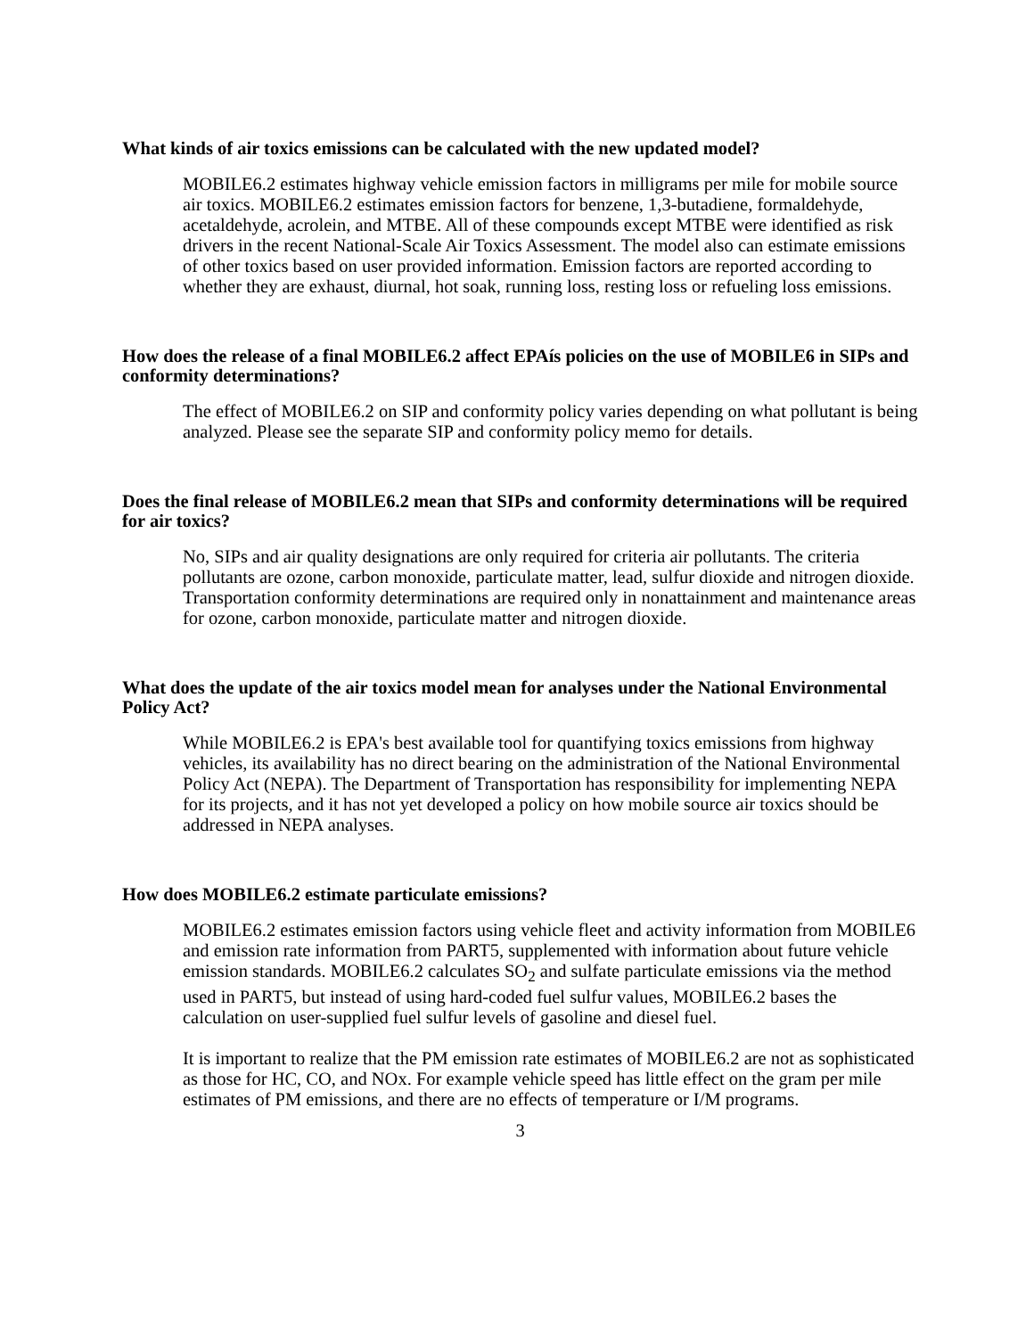What kinds of air toxics emissions can be calculated with the new updated model?
MOBILE6.2 estimates highway vehicle emission factors in milligrams per mile for mobile source air toxics. MOBILE6.2 estimates emission factors for benzene, 1,3-butadiene, formaldehyde, acetaldehyde, acrolein, and MTBE. All of these compounds except MTBE were identified as risk drivers in the recent National-Scale Air Toxics Assessment. The model also can estimate emissions of other toxics based on user provided information. Emission factors are reported according to whether they are exhaust, diurnal, hot soak, running loss, resting loss or refueling loss emissions.
How does the release of a final MOBILE6.2 affect EPAís policies on the use of MOBILE6 in SIPs and conformity determinations?
The effect of MOBILE6.2 on SIP and conformity policy varies depending on what pollutant is being analyzed. Please see the separate SIP and conformity policy memo for details.
Does the final release of MOBILE6.2 mean that SIPs and conformity determinations will be required for air toxics?
No, SIPs and air quality designations are only required for criteria air pollutants. The criteria pollutants are ozone, carbon monoxide, particulate matter, lead, sulfur dioxide and nitrogen dioxide. Transportation conformity determinations are required only in nonattainment and maintenance areas for ozone, carbon monoxide, particulate matter and nitrogen dioxide.
What does the update of the air toxics model mean for analyses under the National Environmental Policy Act?
While MOBILE6.2 is EPA's best available tool for quantifying toxics emissions from highway vehicles, its availability has no direct bearing on the administration of the National Environmental Policy Act (NEPA). The Department of Transportation has responsibility for implementing NEPA for its projects, and it has not yet developed a policy on how mobile source air toxics should be addressed in NEPA analyses.
How does MOBILE6.2 estimate particulate emissions?
MOBILE6.2 estimates emission factors using vehicle fleet and activity information from MOBILE6 and emission rate information from PART5, supplemented with information about future vehicle emission standards. MOBILE6.2 calculates SO<sub>2</sub> and sulfate particulate emissions via the method used in PART5, but instead of using hard-coded fuel sulfur values, MOBILE6.2 bases the calculation on user-supplied fuel sulfur levels of gasoline and diesel fuel.
It is important to realize that the PM emission rate estimates of MOBILE6.2 are not as sophisticated as those for HC, CO, and NOx. For example vehicle speed has little effect on the gram per mile estimates of PM emissions, and there are no effects of temperature or I/M programs.
3